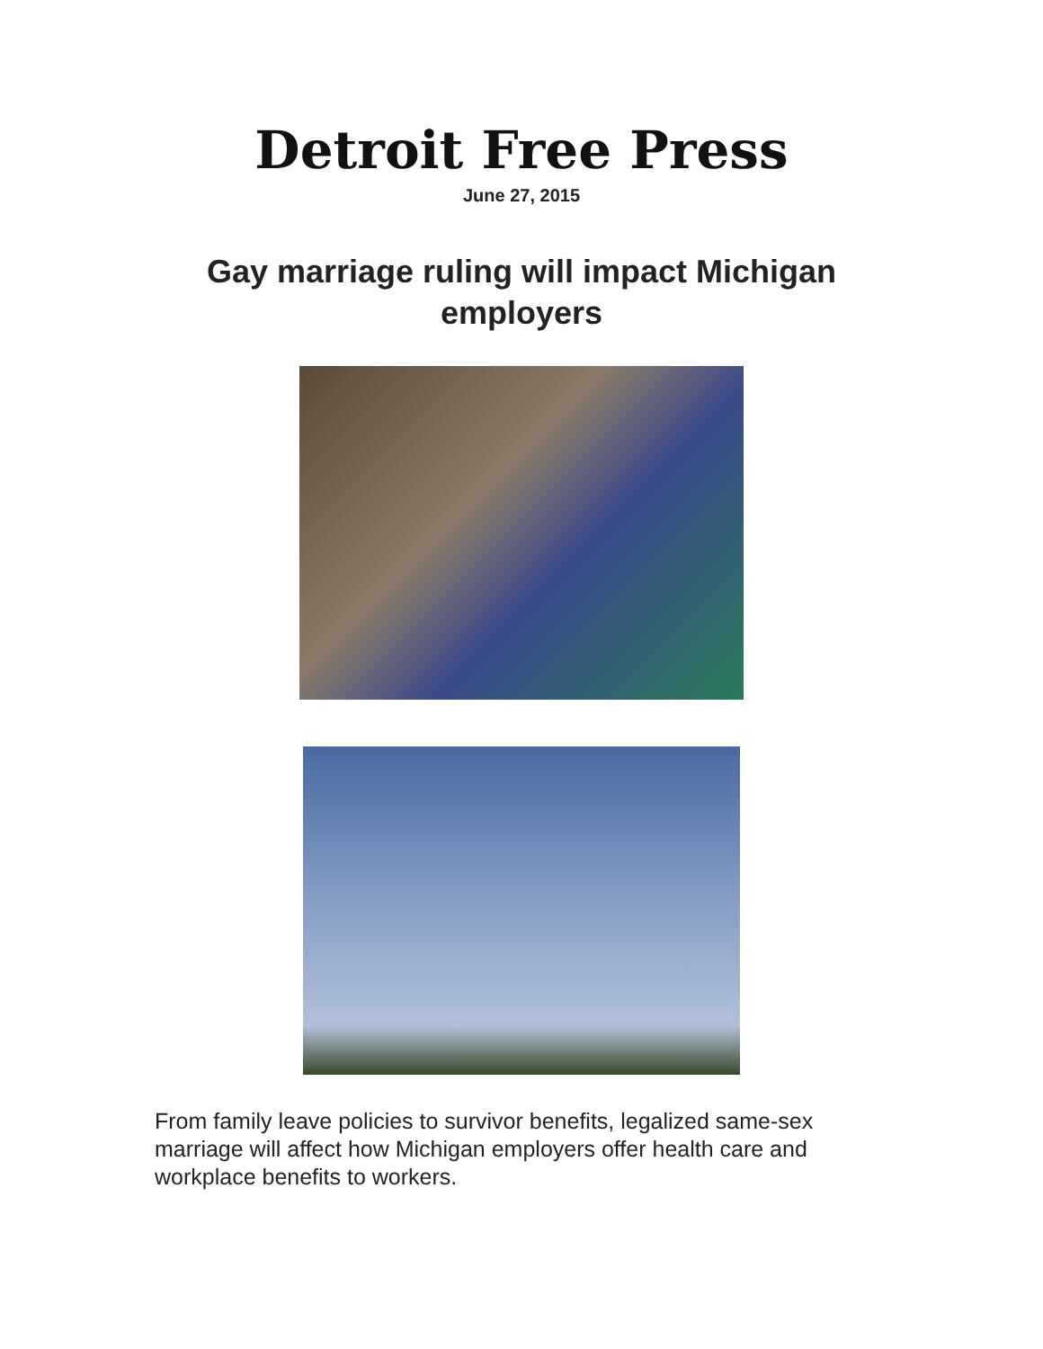Detroit Free Press
June 27, 2015
Gay marriage ruling will impact Michigan employers
From family leave policies to survivor benefits, legalized same-sex marriage will affect how Michigan employers offer health care and workplace benefits to workers.